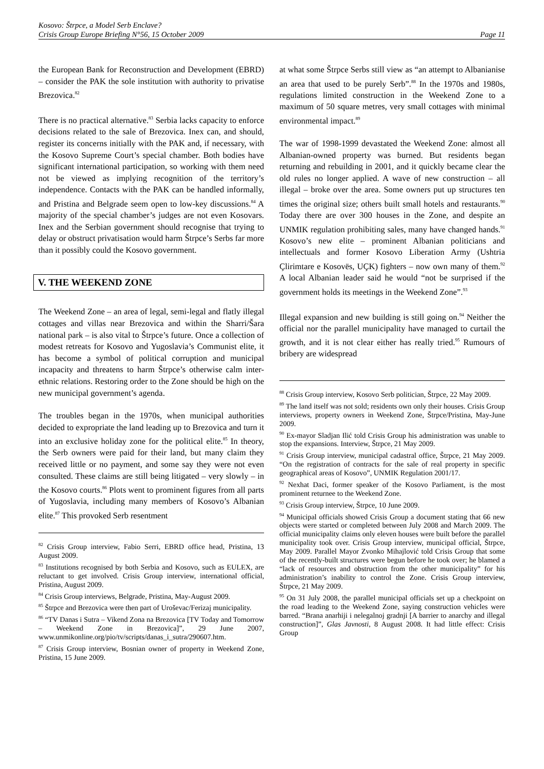Kosovo: Štrpce, a Model Serb Enclave?
Crisis Group Europe Briefing N°56, 15 October 2009 Page 11
the European Bank for Reconstruction and Development (EBRD) – consider the PAK the sole institution with authority to privatise Brezovica.<sup>82</sup>
There is no practical alternative.<sup>83</sup> Serbia lacks capacity to enforce decisions related to the sale of Brezovica. Inex can, and should, register its concerns initially with the PAK and, if necessary, with the Kosovo Supreme Court’s special chamber. Both bodies have significant international participation, so working with them need not be viewed as implying recognition of the territory’s independence. Contacts with the PAK can be handled informally, and Pristina and Belgrade seem open to low-key discussions.<sup>84</sup> A majority of the special chamber’s judges are not even Kosovars. Inex and the Serbian government should recognise that trying to delay or obstruct privatisation would harm Štrpce’s Serbs far more than it possibly could the Kosovo government.
V. THE WEEKEND ZONE
The Weekend Zone – an area of legal, semi-legal and flatly illegal cottages and villas near Brezovica and within the Sharri/Šara national park – is also vital to Štrpce’s future. Once a collection of modest retreats for Kosovo and Yugoslavia’s Communist elite, it has become a symbol of political corruption and municipal incapacity and threatens to harm Štrpce’s otherwise calm inter-ethnic relations. Restoring order to the Zone should be high on the new municipal government’s agenda.
The troubles began in the 1970s, when municipal authorities decided to expropriate the land leading up to Brezovica and turn it into an exclusive holiday zone for the political elite.<sup>85</sup> In theory, the Serb owners were paid for their land, but many claim they received little or no payment, and some say they were not even consulted. These claims are still being litigated – very slowly – in the Kosovo courts.<sup>86</sup> Plots went to prominent figures from all parts of Yugoslavia, including many members of Kosovo’s Albanian elite.<sup>87</sup> This provoked Serb resentment
<sup>82</sup> Crisis Group interview, Fabio Serri, EBRD office head, Pristina, 13 August 2009.
<sup>83</sup> Institutions recognised by both Serbia and Kosovo, such as EULEX, are reluctant to get involved. Crisis Group interview, international official, Pristina, August 2009.
<sup>84</sup> Crisis Group interviews, Belgrade, Pristina, May-August 2009.
<sup>85</sup> Štrpce and Brezovica were then part of Uroševac/Ferizaj municipality.
<sup>86</sup> “TV Danas i Sutra – Vikend Zona na Brezovica [TV Today and Tomorrow – Weekend Zone in Brezovica]”, 29 June 2007, www.unmikonline.org/pio/tv/scripts/danas_i_sutra/290607.htm.
<sup>87</sup> Crisis Group interview, Bosnian owner of property in Weekend Zone, Pristina, 15 June 2009.
at what some Štrpce Serbs still view as “an attempt to Albanianise an area that used to be purely Serb”.<sup>88</sup> In the 1970s and 1980s, regulations limited construction in the Weekend Zone to a maximum of 50 square metres, very small cottages with minimal environmental impact.<sup>89</sup>
The war of 1998-1999 devastated the Weekend Zone: almost all Albanian-owned property was burned. But residents began returning and rebuilding in 2001, and it quickly became clear the old rules no longer applied. A wave of new construction – all illegal – broke over the area. Some owners put up structures ten times the original size; others built small hotels and restaurants.<sup>90</sup> Today there are over 300 houses in the Zone, and despite an UNMIK regulation prohibiting sales, many have changed hands.<sup>91</sup> Kosovo’s new elite – prominent Albanian politicians and intellectuals and former Kosovo Liberation Army (Ushtria Çlirimtare e Kosovës, UÇK) fighters – now own many of them.<sup>92</sup> A local Albanian leader said he would “not be surprised if the government holds its meetings in the Weekend Zone”.<sup>93</sup>
Illegal expansion and new building is still going on.<sup>94</sup> Neither the official nor the parallel municipality have managed to curtail the growth, and it is not clear either has really tried.<sup>95</sup> Rumours of bribery are widespread
<sup>88</sup> Crisis Group interview, Kosovo Serb politician, Štrpce, 22 May 2009.
<sup>89</sup> The land itself was not sold; residents own only their houses. Crisis Group interviews, property owners in Weekend Zone, Štrpce/Pristina, May-June 2009.
<sup>90</sup> Ex-mayor Sladjan Ilić told Crisis Group his administration was unable to stop the expansions. Interview, Štrpce, 21 May 2009.
<sup>91</sup> Crisis Group interview, municipal cadastral office, Štrpce, 21 May 2009. “On the registration of contracts for the sale of real property in specific geographical areas of Kosovo”, UNMIK Regulation 2001/17.
<sup>92</sup> Nexhat Daci, former speaker of the Kosovo Parliament, is the most prominent returnee to the Weekend Zone.
<sup>93</sup> Crisis Group interview, Štrpce, 10 June 2009.
<sup>94</sup> Municipal officials showed Crisis Group a document stating that 66 new objects were started or completed between July 2008 and March 2009. The official municipality claims only eleven houses were built before the parallel municipality took over. Crisis Group interview, municipal official, Štrpce, May 2009. Parallel Mayor Zvonko Mihajlović told Crisis Group that some of the recently-built structures were begun before he took over; he blamed a “lack of resources and obstruction from the other municipality” for his administration’s inability to control the Zone. Crisis Group interview, Štrpce, 21 May 2009.
<sup>95</sup> On 31 July 2008, the parallel municipal officials set up a checkpoint on the road leading to the Weekend Zone, saying construction vehicles were barred. “Brana anarhiji i nelegalnoj gradnji [A barrier to anarchy and illegal construction]”, Glas Javnosti, 8 August 2008. It had little effect: Crisis Group